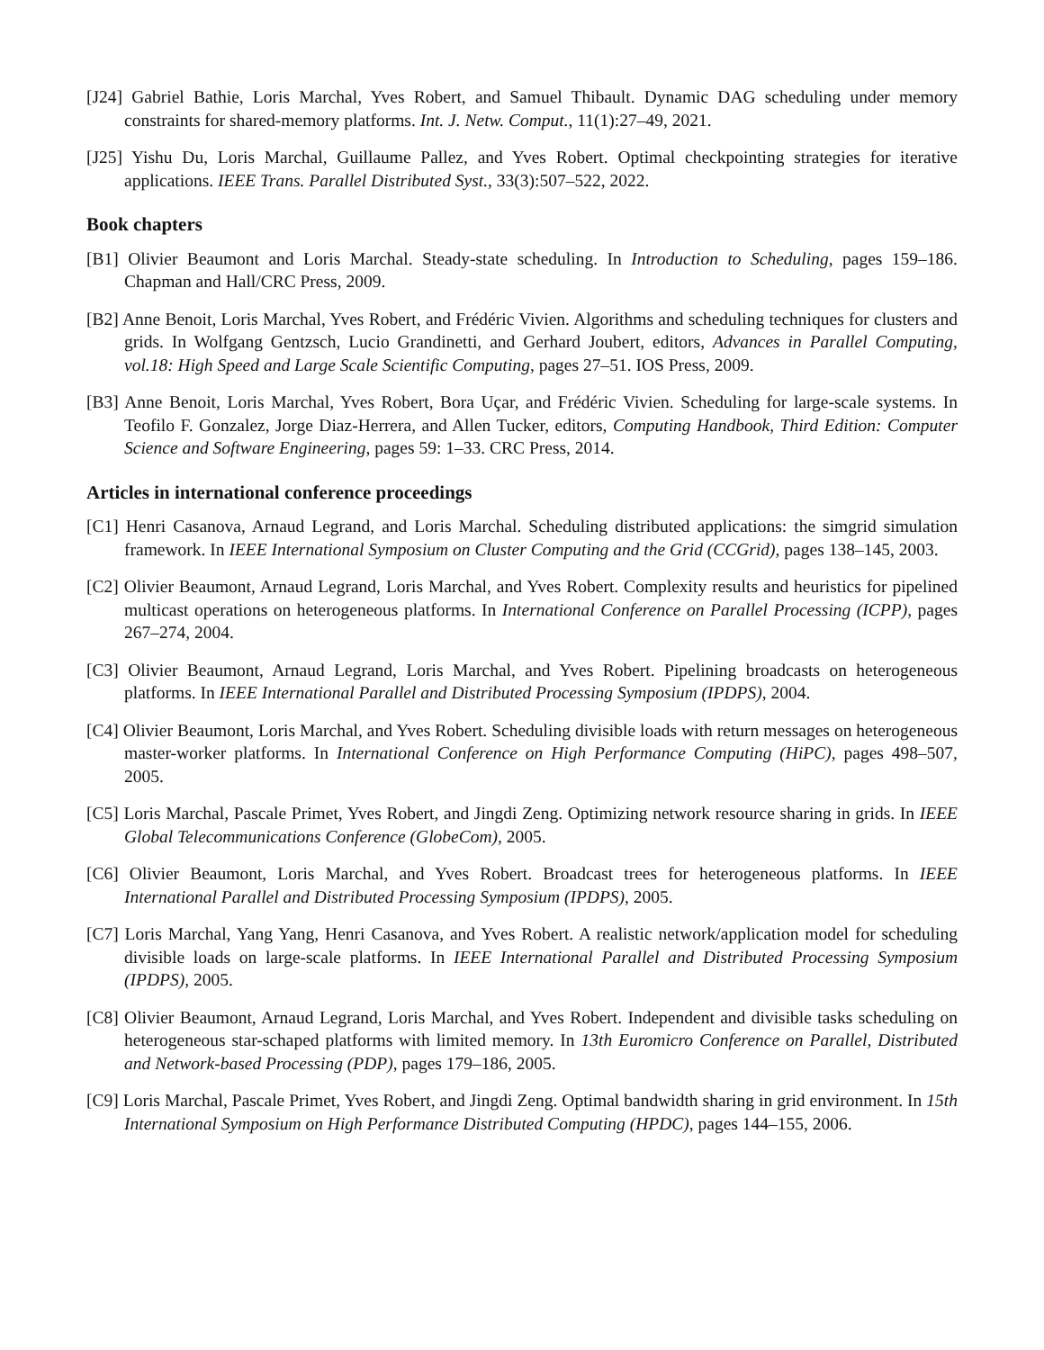[J24] Gabriel Bathie, Loris Marchal, Yves Robert, and Samuel Thibault. Dynamic DAG scheduling under memory constraints for shared-memory platforms. Int. J. Netw. Comput., 11(1):27–49, 2021.
[J25] Yishu Du, Loris Marchal, Guillaume Pallez, and Yves Robert. Optimal checkpointing strategies for iterative applications. IEEE Trans. Parallel Distributed Syst., 33(3):507–522, 2022.
Book chapters
[B1] Olivier Beaumont and Loris Marchal. Steady-state scheduling. In Introduction to Scheduling, pages 159–186. Chapman and Hall/CRC Press, 2009.
[B2] Anne Benoit, Loris Marchal, Yves Robert, and Frédéric Vivien. Algorithms and scheduling techniques for clusters and grids. In Wolfgang Gentzsch, Lucio Grandinetti, and Gerhard Joubert, editors, Advances in Parallel Computing, vol.18: High Speed and Large Scale Scientific Computing, pages 27–51. IOS Press, 2009.
[B3] Anne Benoit, Loris Marchal, Yves Robert, Bora Uçar, and Frédéric Vivien. Scheduling for large-scale systems. In Teofilo F. Gonzalez, Jorge Diaz-Herrera, and Allen Tucker, editors, Computing Handbook, Third Edition: Computer Science and Software Engineering, pages 59: 1–33. CRC Press, 2014.
Articles in international conference proceedings
[C1] Henri Casanova, Arnaud Legrand, and Loris Marchal. Scheduling distributed applications: the simgrid simulation framework. In IEEE International Symposium on Cluster Computing and the Grid (CCGrid), pages 138–145, 2003.
[C2] Olivier Beaumont, Arnaud Legrand, Loris Marchal, and Yves Robert. Complexity results and heuristics for pipelined multicast operations on heterogeneous platforms. In International Conference on Parallel Processing (ICPP), pages 267–274, 2004.
[C3] Olivier Beaumont, Arnaud Legrand, Loris Marchal, and Yves Robert. Pipelining broadcasts on heterogeneous platforms. In IEEE International Parallel and Distributed Processing Symposium (IPDPS), 2004.
[C4] Olivier Beaumont, Loris Marchal, and Yves Robert. Scheduling divisible loads with return messages on heterogeneous master-worker platforms. In International Conference on High Performance Computing (HiPC), pages 498–507, 2005.
[C5] Loris Marchal, Pascale Primet, Yves Robert, and Jingdi Zeng. Optimizing network resource sharing in grids. In IEEE Global Telecommunications Conference (GlobeCom), 2005.
[C6] Olivier Beaumont, Loris Marchal, and Yves Robert. Broadcast trees for heterogeneous platforms. In IEEE International Parallel and Distributed Processing Symposium (IPDPS), 2005.
[C7] Loris Marchal, Yang Yang, Henri Casanova, and Yves Robert. A realistic network/application model for scheduling divisible loads on large-scale platforms. In IEEE International Parallel and Distributed Processing Symposium (IPDPS), 2005.
[C8] Olivier Beaumont, Arnaud Legrand, Loris Marchal, and Yves Robert. Independent and divisible tasks scheduling on heterogeneous star-schaped platforms with limited memory. In 13th Euromicro Conference on Parallel, Distributed and Network-based Processing (PDP), pages 179–186, 2005.
[C9] Loris Marchal, Pascale Primet, Yves Robert, and Jingdi Zeng. Optimal bandwidth sharing in grid environment. In 15th International Symposium on High Performance Distributed Computing (HPDC), pages 144–155, 2006.